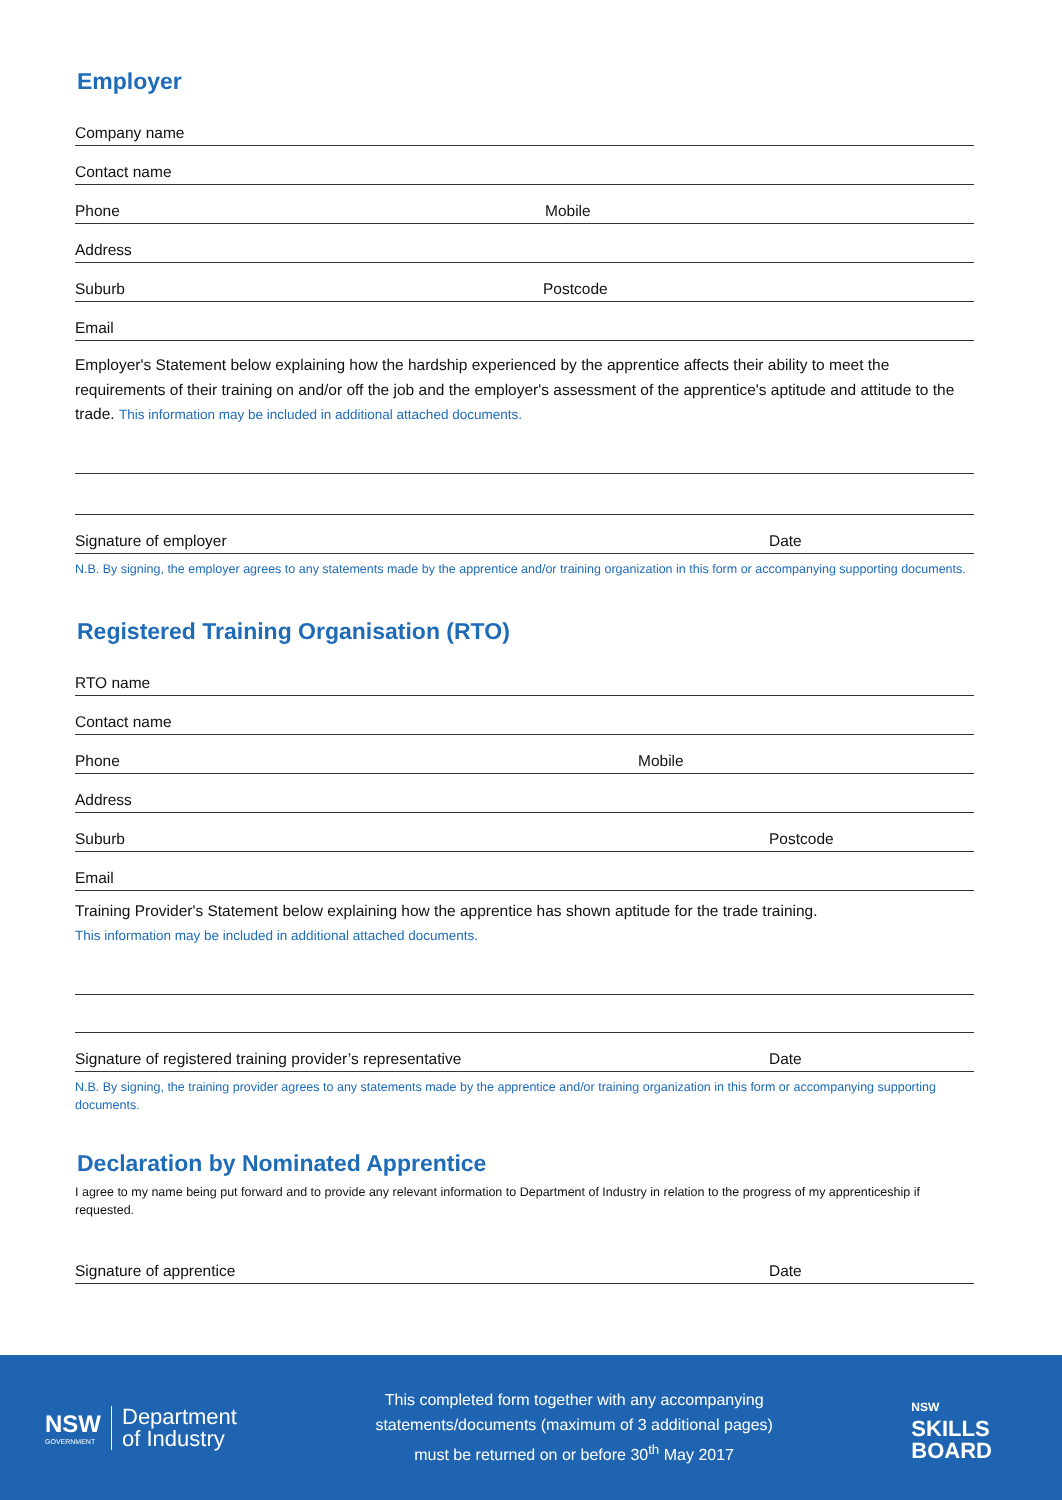Employer
Company name
Contact name
Phone Mobile
Address
Suburb Postcode
Email
Employer's Statement below explaining how the hardship experienced by the apprentice affects their ability to meet the requirements of their training on and/or off the job and the employer's assessment of the apprentice's aptitude and attitude to the trade. This information may be included in additional attached documents.
Signature of employer Date
N.B. By signing, the employer agrees to any statements made by the apprentice and/or training organization in this form or accompanying supporting documents.
Registered Training Organisation (RTO)
RTO name
Contact name
Phone Mobile
Address
Suburb Postcode
Email
Training Provider's Statement below explaining how the apprentice has shown aptitude for the trade training.
This information may be included in additional attached documents.
Signature of registered training provider’s representative Date
N.B. By signing, the training provider agrees to any statements made by the apprentice and/or training organization in this form or accompanying supporting documents.
Declaration by Nominated Apprentice
I agree to my name being put forward and to provide any relevant information to Department of Industry in relation to the progress of my apprenticeship if requested.
Signature of apprentice Date
NSW
GOVERNMENT
Department
of Industry
This completed form together with any accompanying
statements/documents (maximum of 3 additional pages)
must be returned on or before 30<sup>th</sup> May 2017
NSW
SKILLS
BOARD